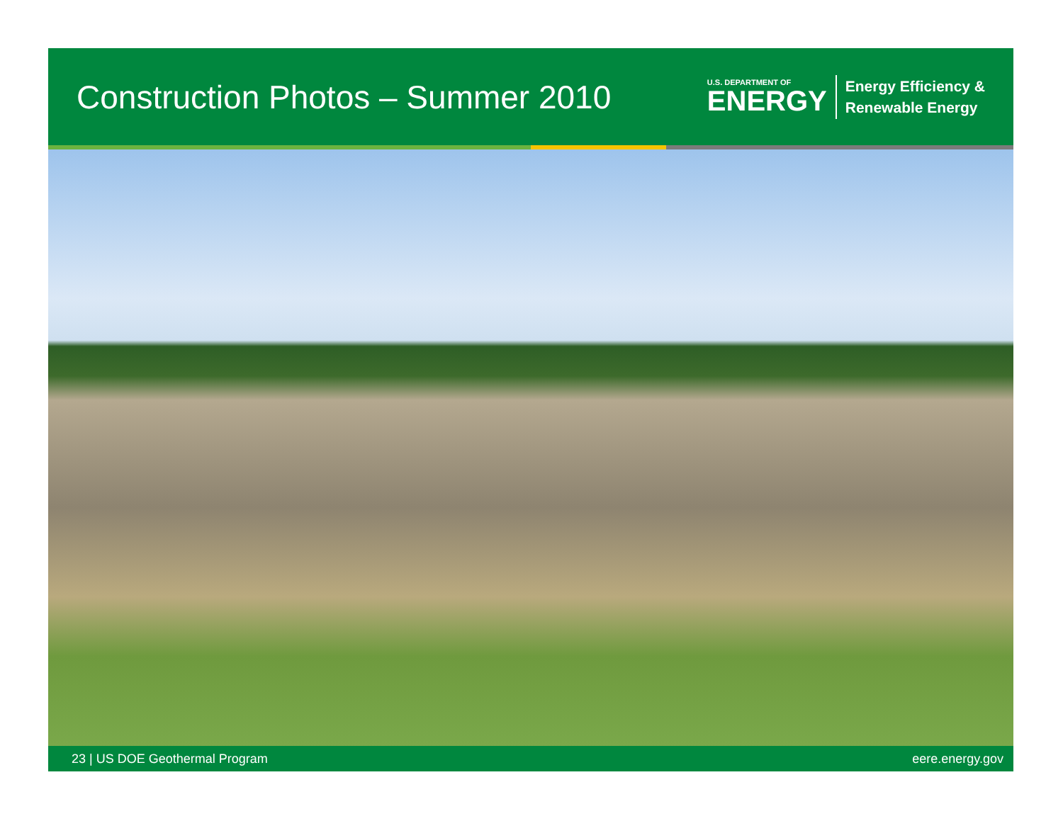Construction Photos – Summer 2010
U.S. DEPARTMENT OF
ENERGY
Energy Efficiency &
Renewable Energy
23 | US DOE Geothermal Program eere.energy.gov